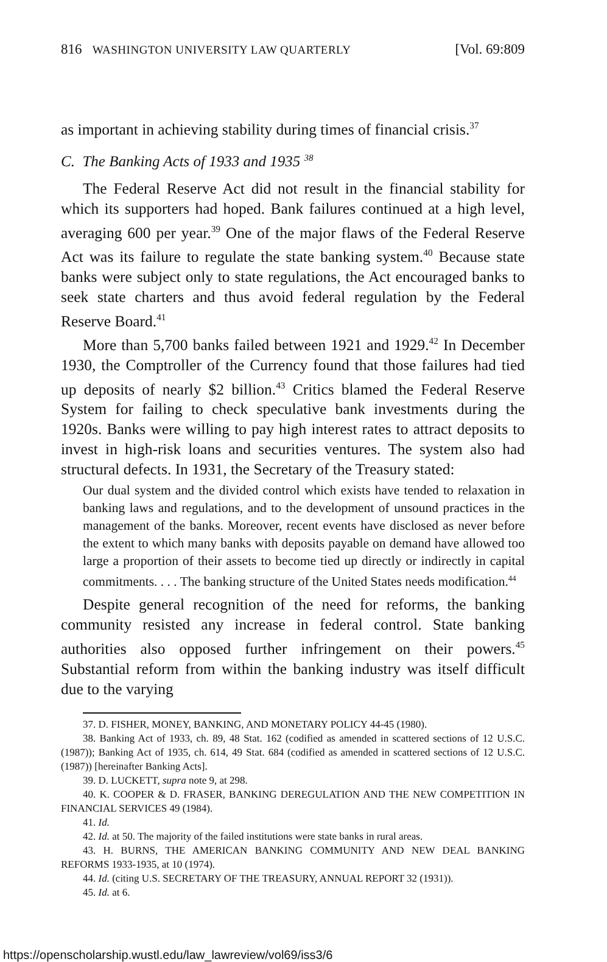816 WASHINGTON UNIVERSITY LAW QUARTERLY [Vol. 69:809
as important in achieving stability during times of financial crisis.<sup>37</sup>
C. The Banking Acts of 1933 and 1935 <sup>38</sup>
The Federal Reserve Act did not result in the financial stability for which its supporters had hoped. Bank failures continued at a high level, averaging 600 per year.<sup>39</sup> One of the major flaws of the Federal Reserve Act was its failure to regulate the state banking system.<sup>40</sup> Because state banks were subject only to state regulations, the Act encouraged banks to seek state charters and thus avoid federal regulation by the Federal Reserve Board.<sup>41</sup>
More than 5,700 banks failed between 1921 and 1929.<sup>42</sup> In December 1930, the Comptroller of the Currency found that those failures had tied up deposits of nearly $2 billion.<sup>43</sup> Critics blamed the Federal Reserve System for failing to check speculative bank investments during the 1920s. Banks were willing to pay high interest rates to attract deposits to invest in high-risk loans and securities ventures. The system also had structural defects. In 1931, the Secretary of the Treasury stated:
Our dual system and the divided control which exists have tended to relaxation in banking laws and regulations, and to the development of unsound practices in the management of the banks. Moreover, recent events have disclosed as never before the extent to which many banks with deposits payable on demand have allowed too large a proportion of their assets to become tied up directly or indirectly in capital commitments. . . . The banking structure of the United States needs modification.<sup>44</sup>
Despite general recognition of the need for reforms, the banking community resisted any increase in federal control. State banking authorities also opposed further infringement on their powers.<sup>45</sup> Substantial reform from within the banking industry was itself difficult due to the varying
37. D. FISHER, MONEY, BANKING, AND MONETARY POLICY 44-45 (1980).
38. Banking Act of 1933, ch. 89, 48 Stat. 162 (codified as amended in scattered sections of 12 U.S.C. (1987)); Banking Act of 1935, ch. 614, 49 Stat. 684 (codified as amended in scattered sections of 12 U.S.C. (1987)) [hereinafter Banking Acts].
39. D. LUCKETT, supra note 9, at 298.
40. K. COOPER & D. FRASER, BANKING DEREGULATION AND THE NEW COMPETITION IN FINANCIAL SERVICES 49 (1984).
41. Id.
42. Id. at 50. The majority of the failed institutions were state banks in rural areas.
43. H. BURNS, THE AMERICAN BANKING COMMUNITY AND NEW DEAL BANKING REFORMS 1933-1935, at 10 (1974).
44. Id. (citing U.S. SECRETARY OF THE TREASURY, ANNUAL REPORT 32 (1931)).
45. Id. at 6.
https://openscholarship.wustl.edu/law_lawreview/vol69/iss3/6